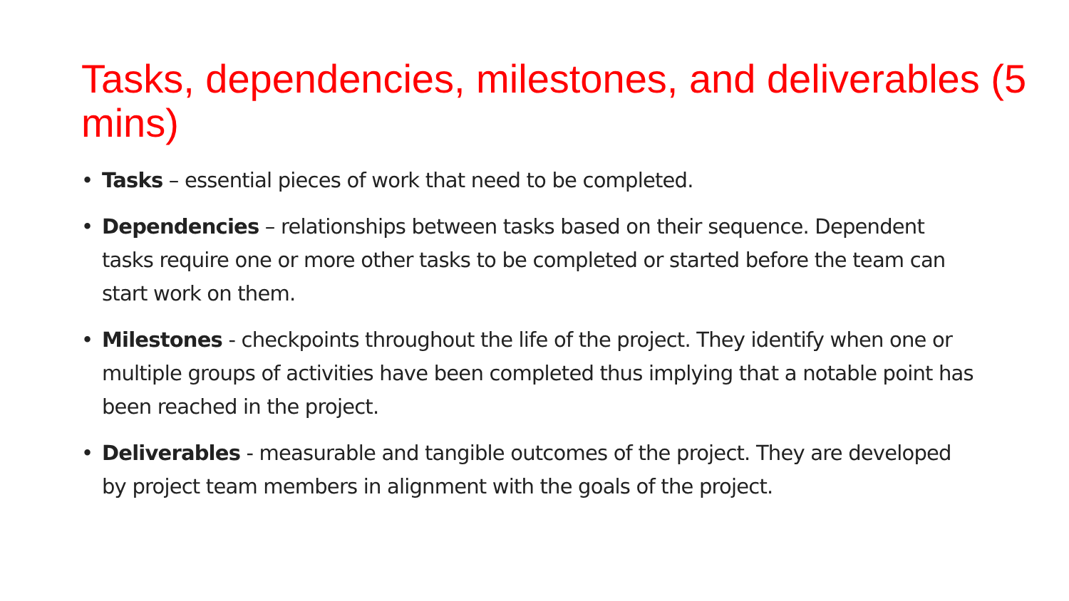Tasks, dependencies, milestones, and deliverables (5 mins)
• Tasks – essential pieces of work that need to be completed.
• Dependencies – relationships between tasks based on their sequence. Dependent tasks require one or more other tasks to be completed or started before the team can start work on them.
• Milestones - checkpoints throughout the life of the project. They identify when one or multiple groups of activities have been completed thus implying that a notable point has been reached in the project.
• Deliverables - measurable and tangible outcomes of the project. They are developed by project team members in alignment with the goals of the project.